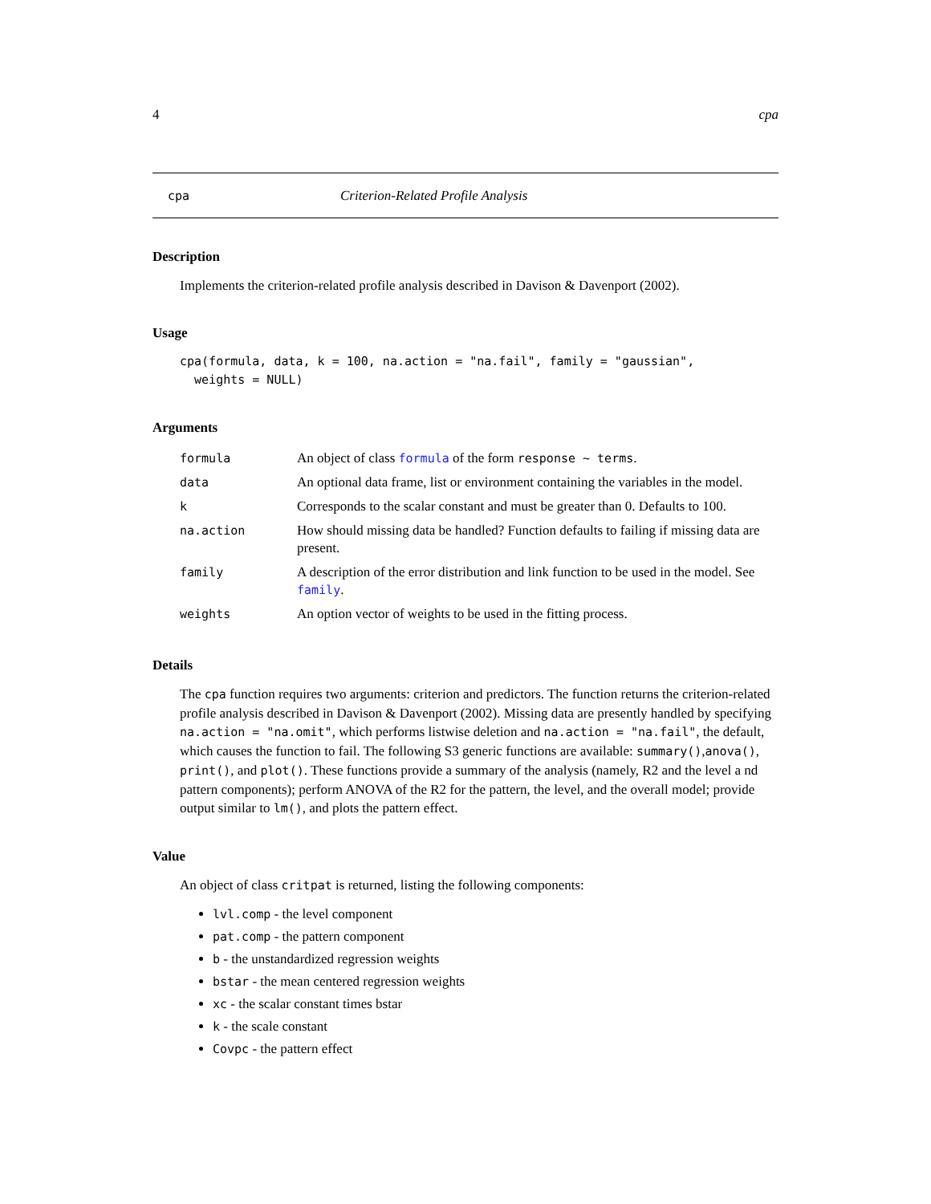4 cpa
cpa Criterion-Related Profile Analysis
Description
Implements the criterion-related profile analysis described in Davison & Davenport (2002).
Usage
cpa(formula, data, k = 100, na.action = "na.fail", family = "gaussian",
  weights = NULL)
Arguments
| formula | An object of class formula of the form response ~ terms . |
| data | An optional data frame, list or environment containing the variables in the model. |
| k | Corresponds to the scalar constant and must be greater than 0. Defaults to 100. |
| na.action | How should missing data be handled? Function defaults to failing if missing data are present. |
| family | A description of the error distribution and link function to be used in the model. See family . |
| weights | An option vector of weights to be used in the fitting process. |
Details
The cpa function requires two arguments: criterion and predictors. The function returns the criterion-related profile analysis described in Davison & Davenport (2002). Missing data are presently handled by specifying na.action = "na.omit", which performs listwise deletion and na.action = "na.fail", the default, which causes the function to fail. The following S3 generic functions are available: summary(),anova(), print(), and plot(). These functions provide a summary of the analysis (namely, R2 and the level a nd pattern components); perform ANOVA of the R2 for the pattern, the level, and the overall model; provide output similar to lm(), and plots the pattern effect.
Value
An object of class critpat is returned, listing the following components:
lvl.comp - the level component
pat.comp - the pattern component
b - the unstandardized regression weights
bstar - the mean centered regression weights
xc - the scalar constant times bstar
k - the scale constant
Covpc - the pattern effect